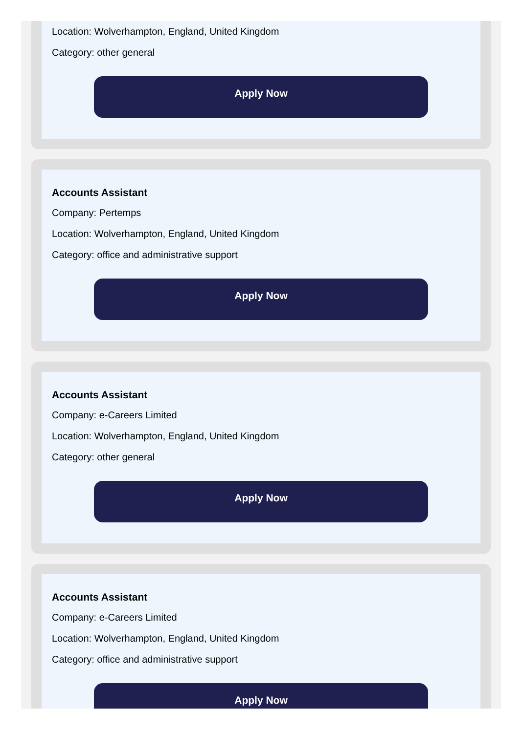Location: Wolverhampton, England, United Kingdom
Category: other general
Apply Now
Accounts Assistant
Company: Pertemps
Location: Wolverhampton, England, United Kingdom
Category: office and administrative support
Apply Now
Accounts Assistant
Company: e-Careers Limited
Location: Wolverhampton, England, United Kingdom
Category: other general
Apply Now
Accounts Assistant
Company: e-Careers Limited
Location: Wolverhampton, England, United Kingdom
Category: office and administrative support
Apply Now